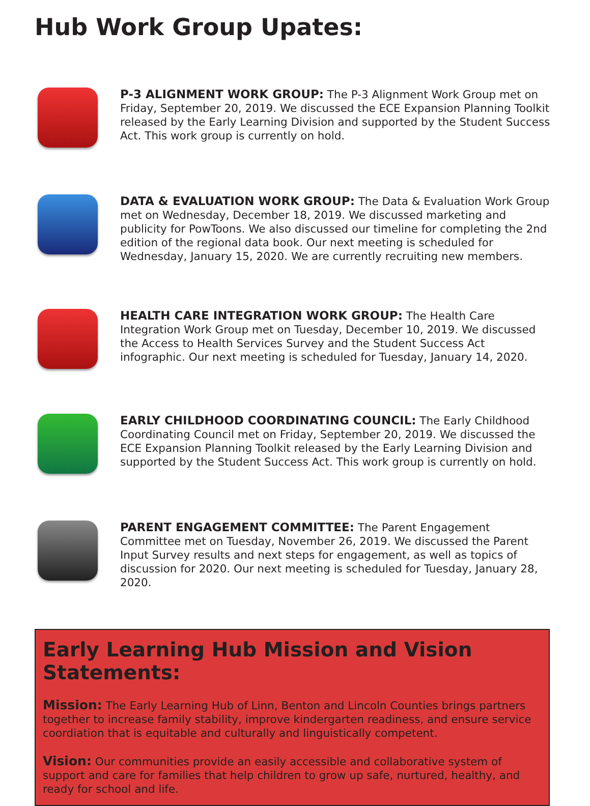Hub Work Group Upates:
P-3 ALIGNMENT WORK GROUP: The P-3 Alignment Work Group met on Friday, September 20, 2019. We discussed the ECE Expansion Planning Toolkit released by the Early Learning Division and supported by the Student Success Act. This work group is currently on hold.
DATA & EVALUATION WORK GROUP: The Data & Evaluation Work Group met on Wednesday, December 18, 2019. We discussed marketing and publicity for PowToons. We also discussed our timeline for completing the 2nd edition of the regional data book. Our next meeting is scheduled for Wednesday, January 15, 2020. We are currently recruiting new members.
HEALTH CARE INTEGRATION WORK GROUP: The Health Care Integration Work Group met on Tuesday, December 10, 2019. We discussed the Access to Health Services Survey and the Student Success Act infographic. Our next meeting is scheduled for Tuesday, January 14, 2020.
EARLY CHILDHOOD COORDINATING COUNCIL: The Early Childhood Coordinating Council met on Friday, September 20, 2019. We discussed the ECE Expansion Planning Toolkit released by the Early Learning Division and supported by the Student Success Act. This work group is currently on hold.
PARENT ENGAGEMENT COMMITTEE: The Parent Engagement Committee met on Tuesday, November 26, 2019. We discussed the Parent Input Survey results and next steps for engagement, as well as topics of discussion for 2020. Our next meeting is scheduled for Tuesday, January 28, 2020.
Early Learning Hub Mission and Vision Statements:
Mission: The Early Learning Hub of Linn, Benton and Lincoln Counties brings partners together to increase family stability, improve kindergarten readiness, and ensure service coordiation that is equitable and culturally and linguistically competent.
Vision: Our communities provide an easily accessible and collaborative system of support and care for families that help children to grow up safe, nurtured, healthy, and ready for school and life.